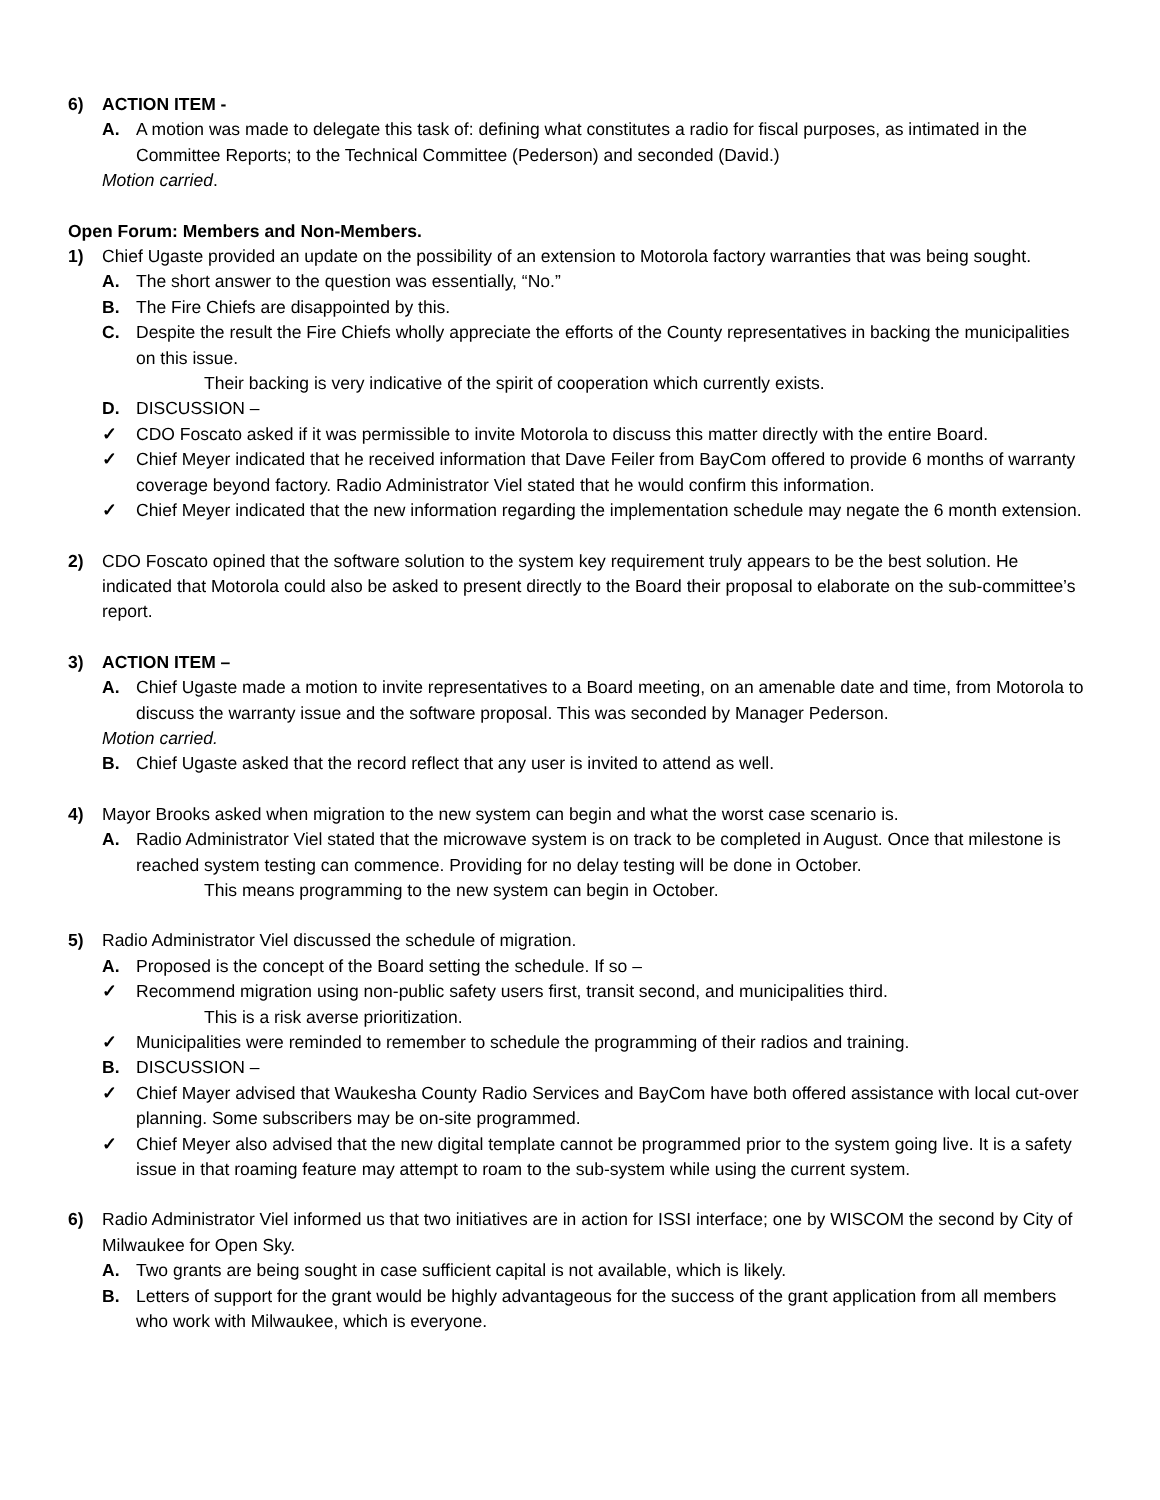6) ACTION ITEM -
A. A motion was made to delegate this task of: defining what constitutes a radio for fiscal purposes, as intimated in the Committee Reports; to the Technical Committee (Pederson) and seconded (David.)
Motion carried.
Open Forum: Members and Non-Members.
1) Chief Ugaste provided an update on the possibility of an extension to Motorola factory warranties that was being sought.
A. The short answer to the question was essentially, “No.”
B. The Fire Chiefs are disappointed by this.
C. Despite the result the Fire Chiefs wholly appreciate the efforts of the County representatives in backing the municipalities on this issue.
Their backing is very indicative of the spirit of cooperation which currently exists.
D. DISCUSSION –
✓ CDO Foscato asked if it was permissible to invite Motorola to discuss this matter directly with the entire Board.
✓ Chief Meyer indicated that he received information that Dave Feiler from BayCom offered to provide 6 months of warranty coverage beyond factory. Radio Administrator Viel stated that he would confirm this information.
✓ Chief Meyer indicated that the new information regarding the implementation schedule may negate the 6 month extension.
2) CDO Foscato opined that the software solution to the system key requirement truly appears to be the best solution. He indicated that Motorola could also be asked to present directly to the Board their proposal to elaborate on the sub-committee’s report.
3) ACTION ITEM –
A. Chief Ugaste made a motion to invite representatives to a Board meeting, on an amenable date and time, from Motorola to discuss the warranty issue and the software proposal. This was seconded by Manager Pederson.
Motion carried.
B. Chief Ugaste asked that the record reflect that any user is invited to attend as well.
4) Mayor Brooks asked when migration to the new system can begin and what the worst case scenario is.
A. Radio Administrator Viel stated that the microwave system is on track to be completed in August. Once that milestone is reached system testing can commence. Providing for no delay testing will be done in October.
This means programming to the new system can begin in October.
5) Radio Administrator Viel discussed the schedule of migration.
A. Proposed is the concept of the Board setting the schedule. If so –
✓ Recommend migration using non-public safety users first, transit second, and municipalities third.
This is a risk averse prioritization.
✓ Municipalities were reminded to remember to schedule the programming of their radios and training.
B. DISCUSSION –
✓ Chief Mayer advised that Waukesha County Radio Services and BayCom have both offered assistance with local cut-over planning. Some subscribers may be on-site programmed.
✓ Chief Meyer also advised that the new digital template cannot be programmed prior to the system going live. It is a safety issue in that roaming feature may attempt to roam to the sub-system while using the current system.
6) Radio Administrator Viel informed us that two initiatives are in action for ISSI interface; one by WISCOM the second by City of Milwaukee for Open Sky.
A. Two grants are being sought in case sufficient capital is not available, which is likely.
B. Letters of support for the grant would be highly advantageous for the success of the grant application from all members who work with Milwaukee, which is everyone.